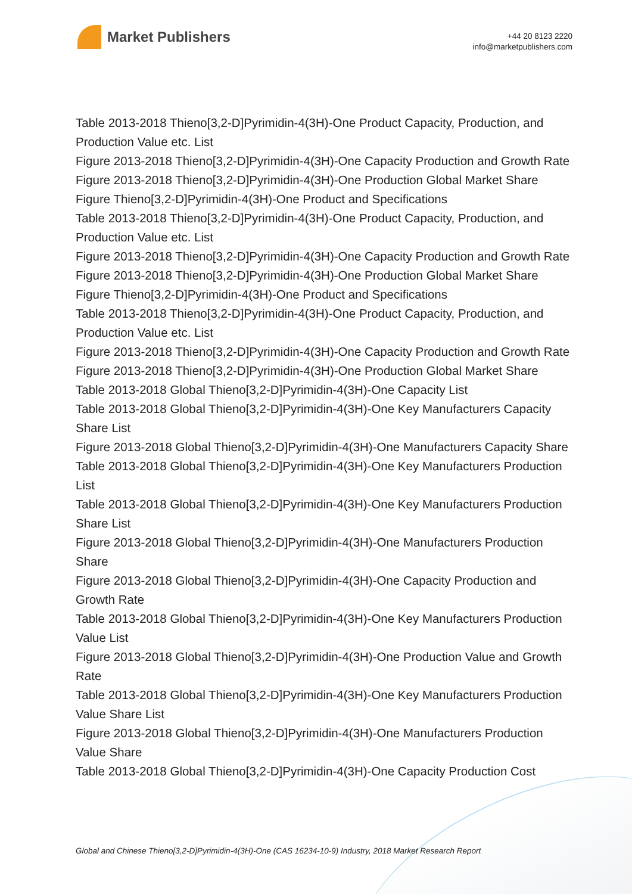Market Publishers
+44 20 8123 2220
info@marketpublishers.com
Table 2013-2018 Thieno[3,2-D]Pyrimidin-4(3H)-One Product Capacity, Production, and Production Value etc. List
Figure 2013-2018 Thieno[3,2-D]Pyrimidin-4(3H)-One Capacity Production and Growth Rate
Figure 2013-2018 Thieno[3,2-D]Pyrimidin-4(3H)-One Production Global Market Share
Figure Thieno[3,2-D]Pyrimidin-4(3H)-One Product and Specifications
Table 2013-2018 Thieno[3,2-D]Pyrimidin-4(3H)-One Product Capacity, Production, and Production Value etc. List
Figure 2013-2018 Thieno[3,2-D]Pyrimidin-4(3H)-One Capacity Production and Growth Rate
Figure 2013-2018 Thieno[3,2-D]Pyrimidin-4(3H)-One Production Global Market Share
Figure Thieno[3,2-D]Pyrimidin-4(3H)-One Product and Specifications
Table 2013-2018 Thieno[3,2-D]Pyrimidin-4(3H)-One Product Capacity, Production, and Production Value etc. List
Figure 2013-2018 Thieno[3,2-D]Pyrimidin-4(3H)-One Capacity Production and Growth Rate
Figure 2013-2018 Thieno[3,2-D]Pyrimidin-4(3H)-One Production Global Market Share
Table 2013-2018 Global Thieno[3,2-D]Pyrimidin-4(3H)-One Capacity List
Table 2013-2018 Global Thieno[3,2-D]Pyrimidin-4(3H)-One Key Manufacturers Capacity Share List
Figure 2013-2018 Global Thieno[3,2-D]Pyrimidin-4(3H)-One Manufacturers Capacity Share
Table 2013-2018 Global Thieno[3,2-D]Pyrimidin-4(3H)-One Key Manufacturers Production List
Table 2013-2018 Global Thieno[3,2-D]Pyrimidin-4(3H)-One Key Manufacturers Production Share List
Figure 2013-2018 Global Thieno[3,2-D]Pyrimidin-4(3H)-One Manufacturers Production Share
Figure 2013-2018 Global Thieno[3,2-D]Pyrimidin-4(3H)-One Capacity Production and Growth Rate
Table 2013-2018 Global Thieno[3,2-D]Pyrimidin-4(3H)-One Key Manufacturers Production Value List
Figure 2013-2018 Global Thieno[3,2-D]Pyrimidin-4(3H)-One Production Value and Growth Rate
Table 2013-2018 Global Thieno[3,2-D]Pyrimidin-4(3H)-One Key Manufacturers Production Value Share List
Figure 2013-2018 Global Thieno[3,2-D]Pyrimidin-4(3H)-One Manufacturers Production Value Share
Table 2013-2018 Global Thieno[3,2-D]Pyrimidin-4(3H)-One Capacity Production Cost
Global and Chinese Thieno[3,2-D]Pyrimidin-4(3H)-One (CAS 16234-10-9) Industry, 2018 Market Research Report